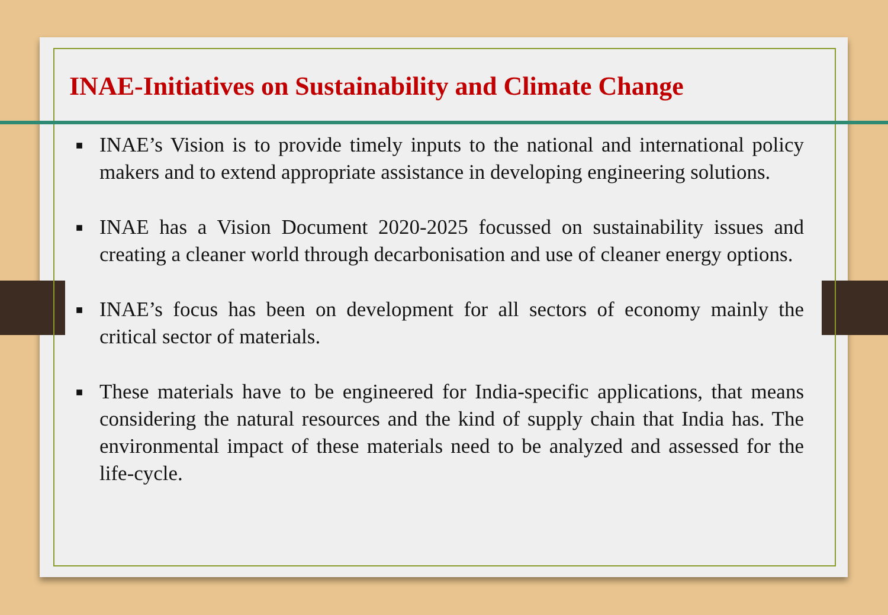INAE-Initiatives on Sustainability and Climate Change
■ INAE’s Vision is to provide timely inputs to the national and international policy makers and to extend appropriate assistance in developing engineering solutions.
■ INAE has a Vision Document 2020-2025 focussed on sustainability issues and creating a cleaner world through decarbonisation and use of cleaner energy options.
■ INAE’s focus has been on development for all sectors of economy mainly the critical sector of materials.
■ These materials have to be engineered for India-specific applications, that means considering the natural resources and the kind of supply chain that India has. The environmental impact of these materials need to be analyzed and assessed for the life-cycle.